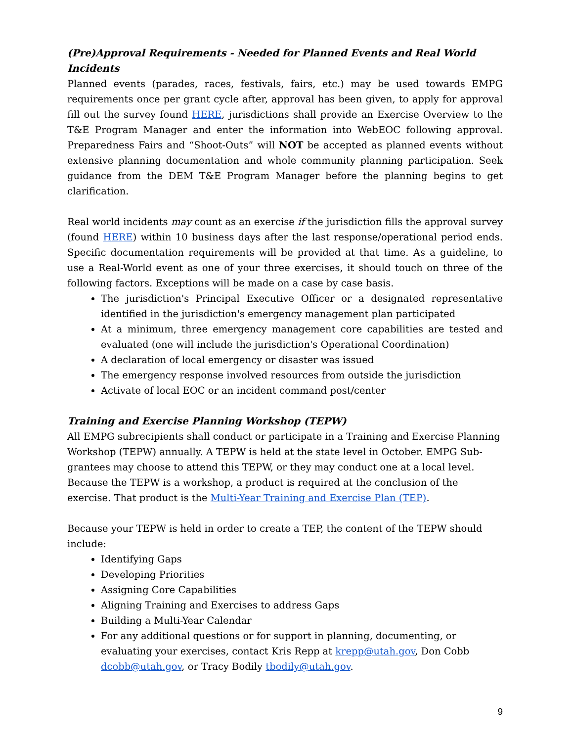(Pre)Approval Requirements - Needed for Planned Events and Real World Incidents
Planned events (parades, races, festivals, fairs, etc.) may be used towards EMPG requirements once per grant cycle after, approval has been given, to apply for approval fill out the survey found HERE, jurisdictions shall provide an Exercise Overview to the T&E Program Manager and enter the information into WebEOC following approval. Preparedness Fairs and “Shoot-Outs” will NOT be accepted as planned events without extensive planning documentation and whole community planning participation. Seek guidance from the DEM T&E Program Manager before the planning begins to get clarification.
Real world incidents may count as an exercise if the jurisdiction fills the approval survey (found HERE) within 10 business days after the last response/operational period ends. Specific documentation requirements will be provided at that time. As a guideline, to use a Real-World event as one of your three exercises, it should touch on three of the following factors. Exceptions will be made on a case by case basis.
The jurisdiction's Principal Executive Officer or a designated representative identified in the jurisdiction's emergency management plan participated
At a minimum, three emergency management core capabilities are tested and evaluated (one will include the jurisdiction's Operational Coordination)
A declaration of local emergency or disaster was issued
The emergency response involved resources from outside the jurisdiction
Activate of local EOC or an incident command post/center
Training and Exercise Planning Workshop (TEPW)
All EMPG subrecipients shall conduct or participate in a Training and Exercise Planning Workshop (TEPW) annually. A TEPW is held at the state level in October. EMPG Sub-grantees may choose to attend this TEPW, or they may conduct one at a local level. Because the TEPW is a workshop, a product is required at the conclusion of the exercise. That product is the Multi-Year Training and Exercise Plan (TEP).
Because your TEPW is held in order to create a TEP, the content of the TEPW should include:
Identifying Gaps
Developing Priorities
Assigning Core Capabilities
Aligning Training and Exercises to address Gaps
Building a Multi-Year Calendar
For any additional questions or for support in planning, documenting, or evaluating your exercises, contact Kris Repp at krepp@utah.gov, Don Cobb dcobb@utah.gov, or Tracy Bodily tbodily@utah.gov.
9